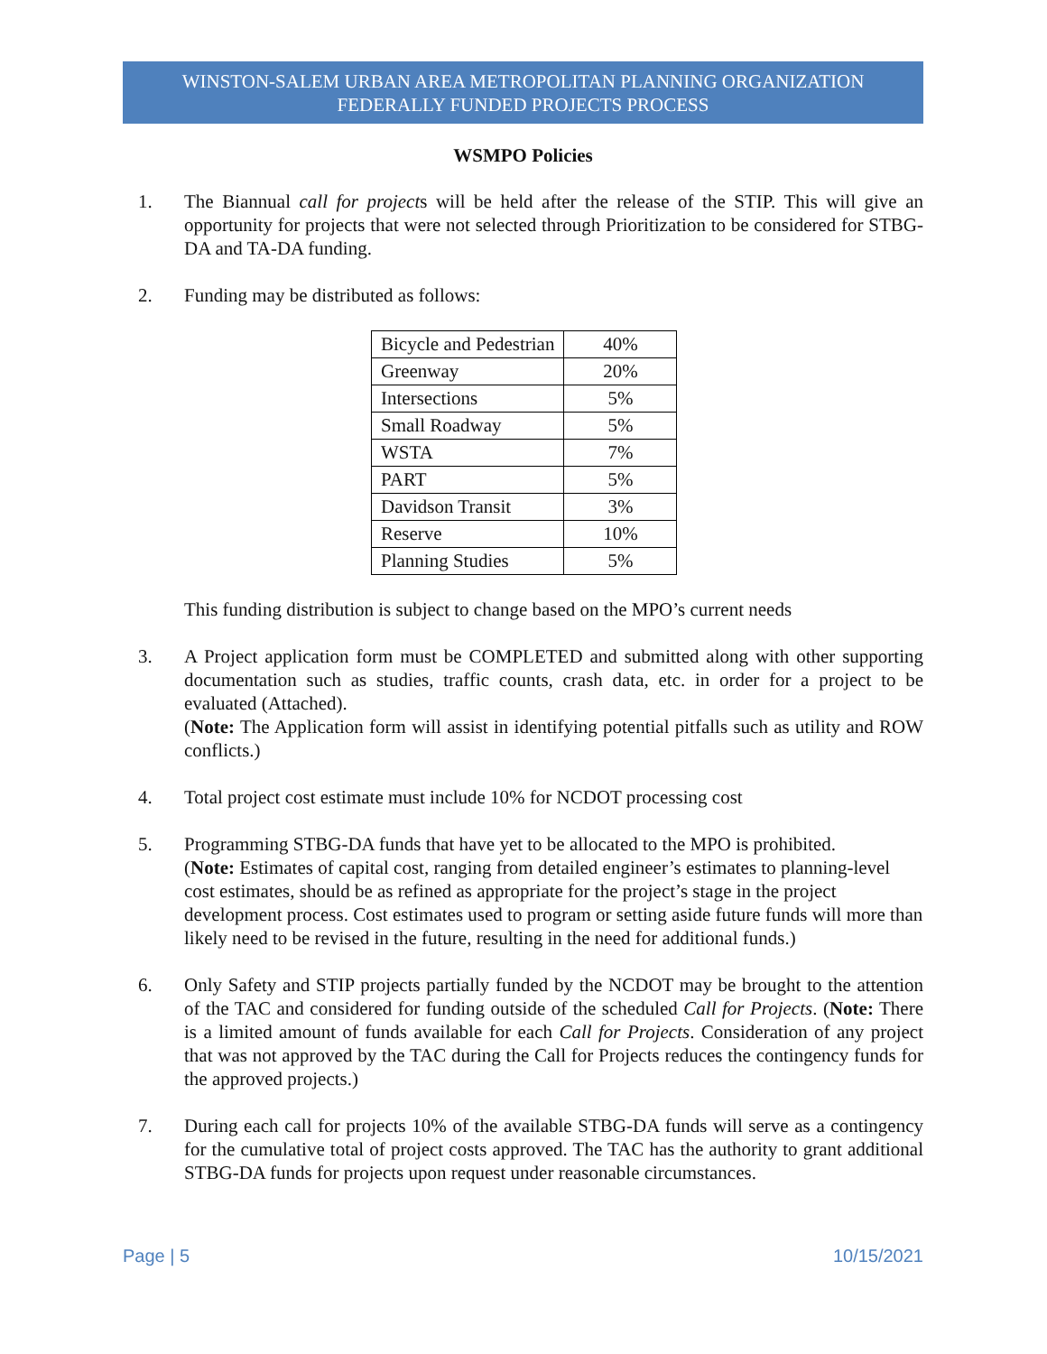WINSTON-SALEM URBAN AREA METROPOLITAN PLANNING ORGANIZATION
FEDERALLY FUNDED PROJECTS PROCESS
WSMPO Policies
1. The Biannual call for projects will be held after the release of the STIP. This will give an opportunity for projects that were not selected through Prioritization to be considered for STBG-DA and TA-DA funding.
2. Funding may be distributed as follows:
| Bicycle and Pedestrian | 40% |
| Greenway | 20% |
| Intersections | 5% |
| Small Roadway | 5% |
| WSTA | 7% |
| PART | 5% |
| Davidson Transit | 3% |
| Reserve | 10% |
| Planning Studies | 5% |
This funding distribution is subject to change based on the MPO’s current needs
3. A Project application form must be COMPLETED and submitted along with other supporting documentation such as studies, traffic counts, crash data, etc. in order for a project to be evaluated (Attached).
(Note: The Application form will assist in identifying potential pitfalls such as utility and ROW conflicts.)
4. Total project cost estimate must include 10% for NCDOT processing cost
5. Programming STBG-DA funds that have yet to be allocated to the MPO is prohibited.
(Note: Estimates of capital cost, ranging from detailed engineer’s estimates to planning-level cost estimates, should be as refined as appropriate for the project’s stage in the project development process. Cost estimates used to program or setting aside future funds will more than likely need to be revised in the future, resulting in the need for additional funds.)
6. Only Safety and STIP projects partially funded by the NCDOT may be brought to the attention of the TAC and considered for funding outside of the scheduled Call for Projects. (Note: There is a limited amount of funds available for each Call for Projects. Consideration of any project that was not approved by the TAC during the Call for Projects reduces the contingency funds for the approved projects.)
7. During each call for projects 10% of the available STBG-DA funds will serve as a contingency for the cumulative total of project costs approved. The TAC has the authority to grant additional STBG-DA funds for projects upon request under reasonable circumstances.
Page | 5 10/15/2021